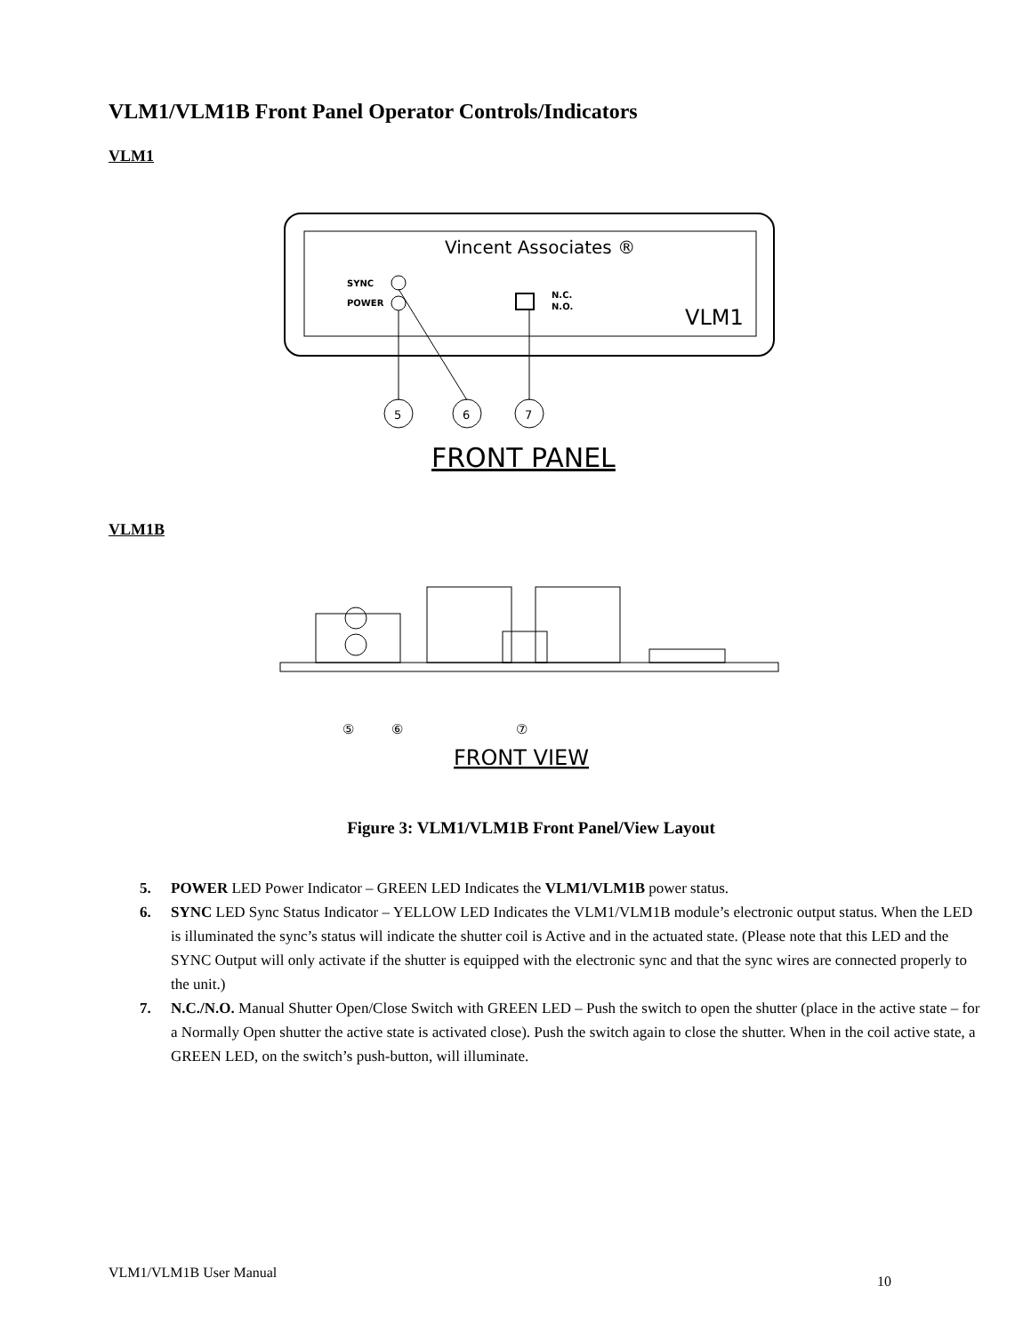VLM1/VLM1B Front Panel Operator Controls/Indicators
VLM1
Vincent Associates ®
SYNC
POWER
N.C.
N.O.
VLM1
5
6
7
FRONT PANEL
VLM1B
⑤
⑥
⑦
FRONT VIEW
Figure 3: VLM1/VLM1B Front Panel/View Layout
5. POWER LED Power Indicator – GREEN LED Indicates the VLM1/VLM1B power status.
6. SYNC LED Sync Status Indicator – YELLOW LED Indicates the VLM1/VLM1B module’s electronic output status. When the LED is illuminated the sync’s status will indicate the shutter coil is Active and in the actuated state. (Please note that this LED and the SYNC Output will only activate if the shutter is equipped with the electronic sync and that the sync wires are connected properly to the unit.)
7. N.C./N.O. Manual Shutter Open/Close Switch with GREEN LED – Push the switch to open the shutter (place in the active state – for a Normally Open shutter the active state is activated close). Push the switch again to close the shutter. When in the coil active state, a GREEN LED, on the switch’s push-button, will illuminate.
VLM1/VLM1B User Manual 10